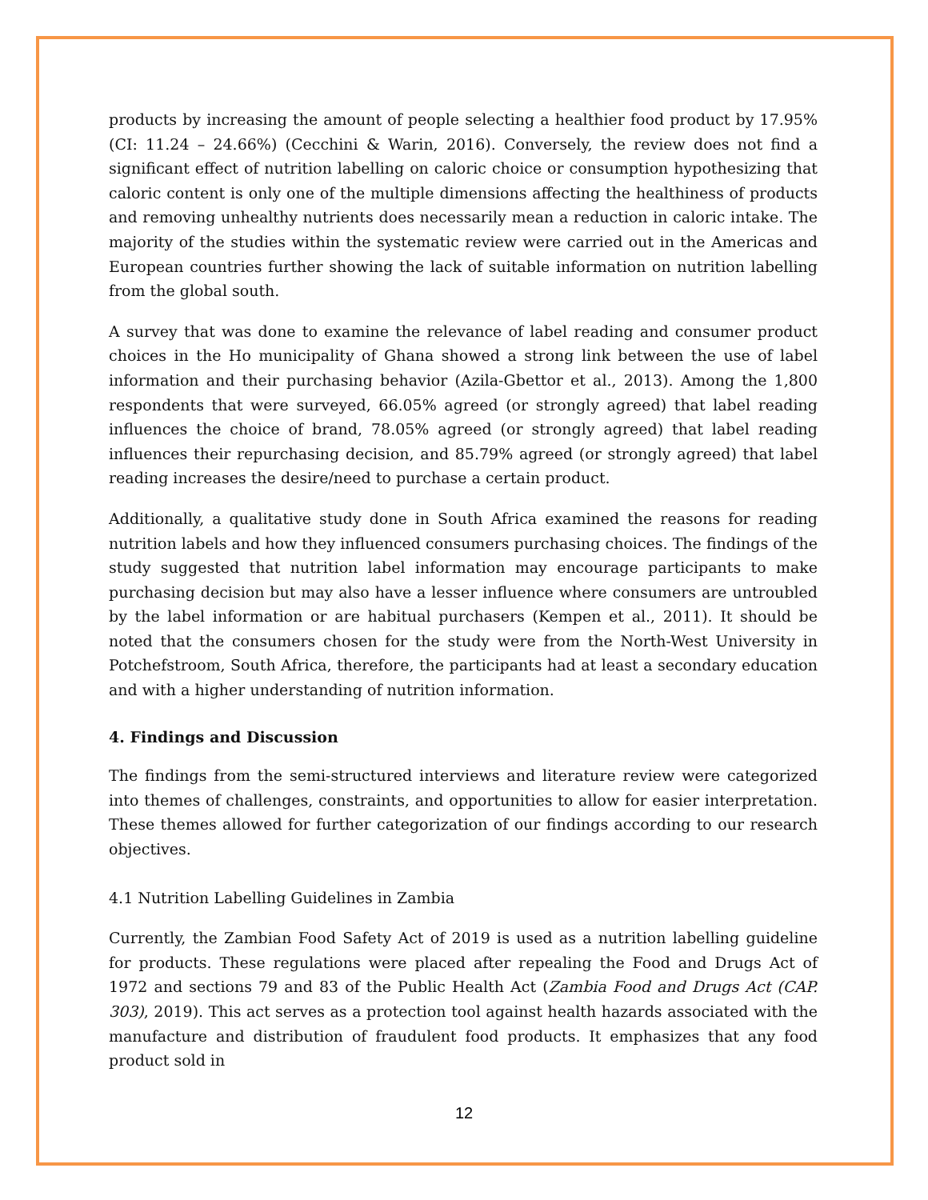products by increasing the amount of people selecting a healthier food product by 17.95% (CI: 11.24 – 24.66%) (Cecchini & Warin, 2016). Conversely, the review does not find a significant effect of nutrition labelling on caloric choice or consumption hypothesizing that caloric content is only one of the multiple dimensions affecting the healthiness of products and removing unhealthy nutrients does necessarily mean a reduction in caloric intake. The majority of the studies within the systematic review were carried out in the Americas and European countries further showing the lack of suitable information on nutrition labelling from the global south.
A survey that was done to examine the relevance of label reading and consumer product choices in the Ho municipality of Ghana showed a strong link between the use of label information and their purchasing behavior (Azila-Gbettor et al., 2013). Among the 1,800 respondents that were surveyed, 66.05% agreed (or strongly agreed) that label reading influences the choice of brand, 78.05% agreed (or strongly agreed) that label reading influences their repurchasing decision, and 85.79% agreed (or strongly agreed) that label reading increases the desire/need to purchase a certain product.
Additionally, a qualitative study done in South Africa examined the reasons for reading nutrition labels and how they influenced consumers purchasing choices. The findings of the study suggested that nutrition label information may encourage participants to make purchasing decision but may also have a lesser influence where consumers are untroubled by the label information or are habitual purchasers (Kempen et al., 2011). It should be noted that the consumers chosen for the study were from the North-West University in Potchefstroom, South Africa, therefore, the participants had at least a secondary education and with a higher understanding of nutrition information.
4. Findings and Discussion
The findings from the semi-structured interviews and literature review were categorized into themes of challenges, constraints, and opportunities to allow for easier interpretation. These themes allowed for further categorization of our findings according to our research objectives.
4.1 Nutrition Labelling Guidelines in Zambia
Currently, the Zambian Food Safety Act of 2019 is used as a nutrition labelling guideline for products. These regulations were placed after repealing the Food and Drugs Act of 1972 and sections 79 and 83 of the Public Health Act (Zambia Food and Drugs Act (CAP. 303), 2019). This act serves as a protection tool against health hazards associated with the manufacture and distribution of fraudulent food products. It emphasizes that any food product sold in
12